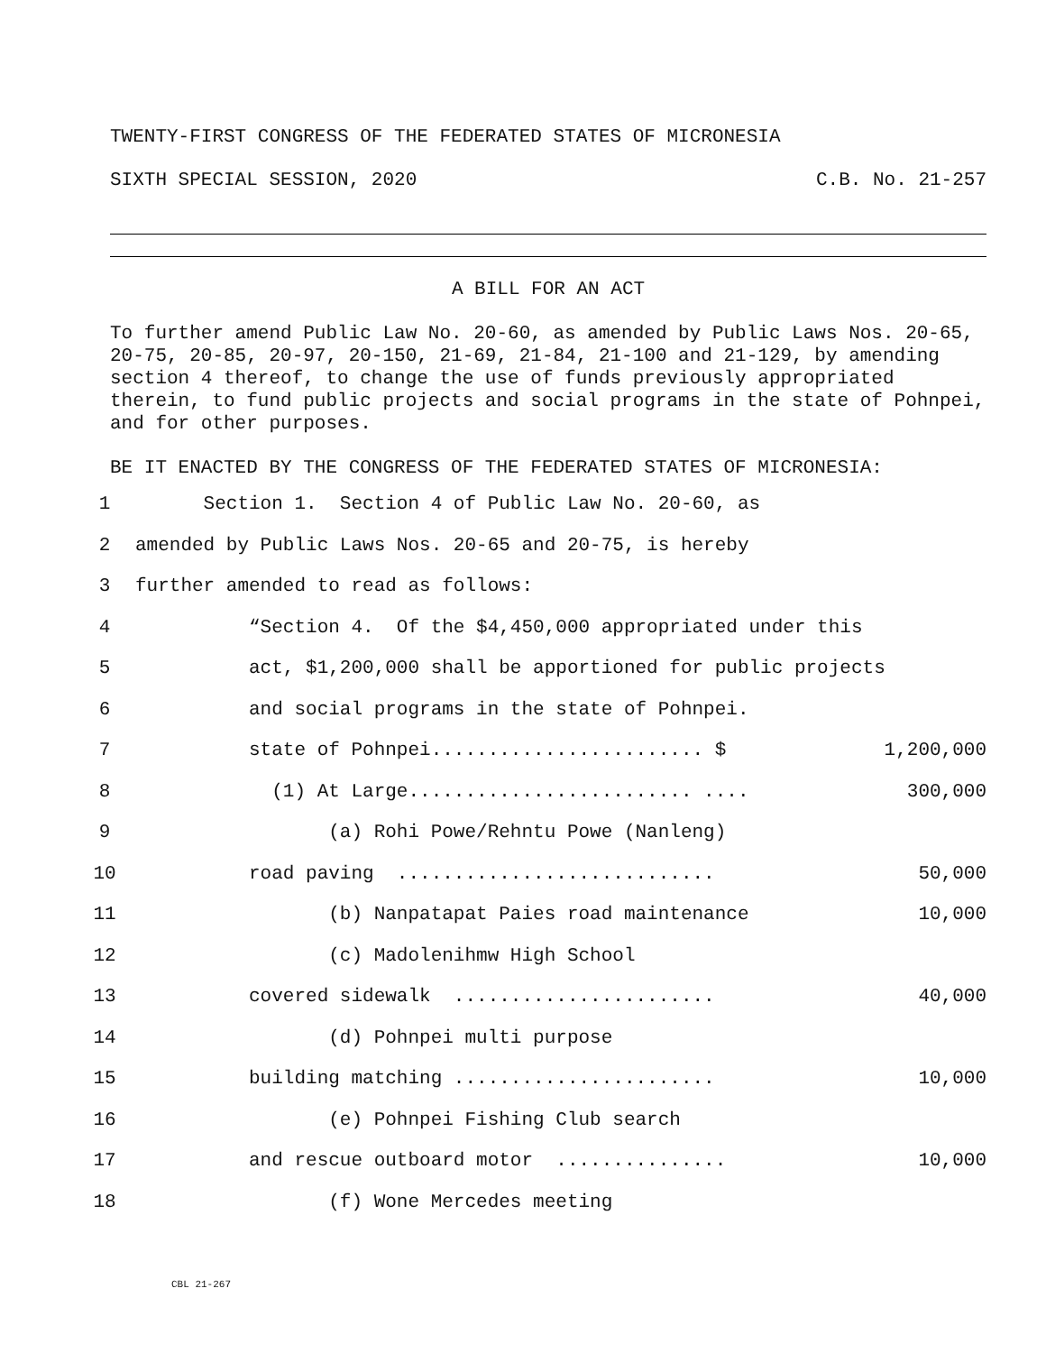TWENTY-FIRST CONGRESS OF THE FEDERATED STATES OF MICRONESIA
SIXTH SPECIAL SESSION, 2020 C.B. No. 21-257
A BILL FOR AN ACT
To further amend Public Law No. 20-60, as amended by Public Laws Nos. 20-65, 20-75, 20-85, 20-97, 20-150, 21-69, 21-84, 21-100 and 21-129, by amending section 4 thereof, to change the use of funds previously appropriated therein, to fund public projects and social programs in the state of Pohnpei, and for other purposes.
BE IT ENACTED BY THE CONGRESS OF THE FEDERATED STATES OF MICRONESIA:
1 Section 1. Section 4 of Public Law No. 20-60, as
2 amended by Public Laws Nos. 20-65 and 20-75, is hereby
3 further amended to read as follows:
4 “Section 4. Of the $4,450,000 appropriated under this
5 act, $1,200,000 shall be apportioned for public projects
6 and social programs in the state of Pohnpei.
7 state of Pohnpei........................ $ 1,200,000
8 (1) At Large......................... .... 300,000
9 (a) Rohi Powe/Rehntu Powe (Nanleng)
10 road paving ............................ 50,000
11 (b) Nanpatapat Paies road maintenance 10,000
12 (c) Madolenihmw High School
13 covered sidewalk ....................... 40,000
14 (d) Pohnpei multi purpose
15 building matching ....................... 10,000
16 (e) Pohnpei Fishing Club search
17 and rescue outboard motor ............... 10,000
18 (f) Wone Mercedes meeting
CBL 21-267